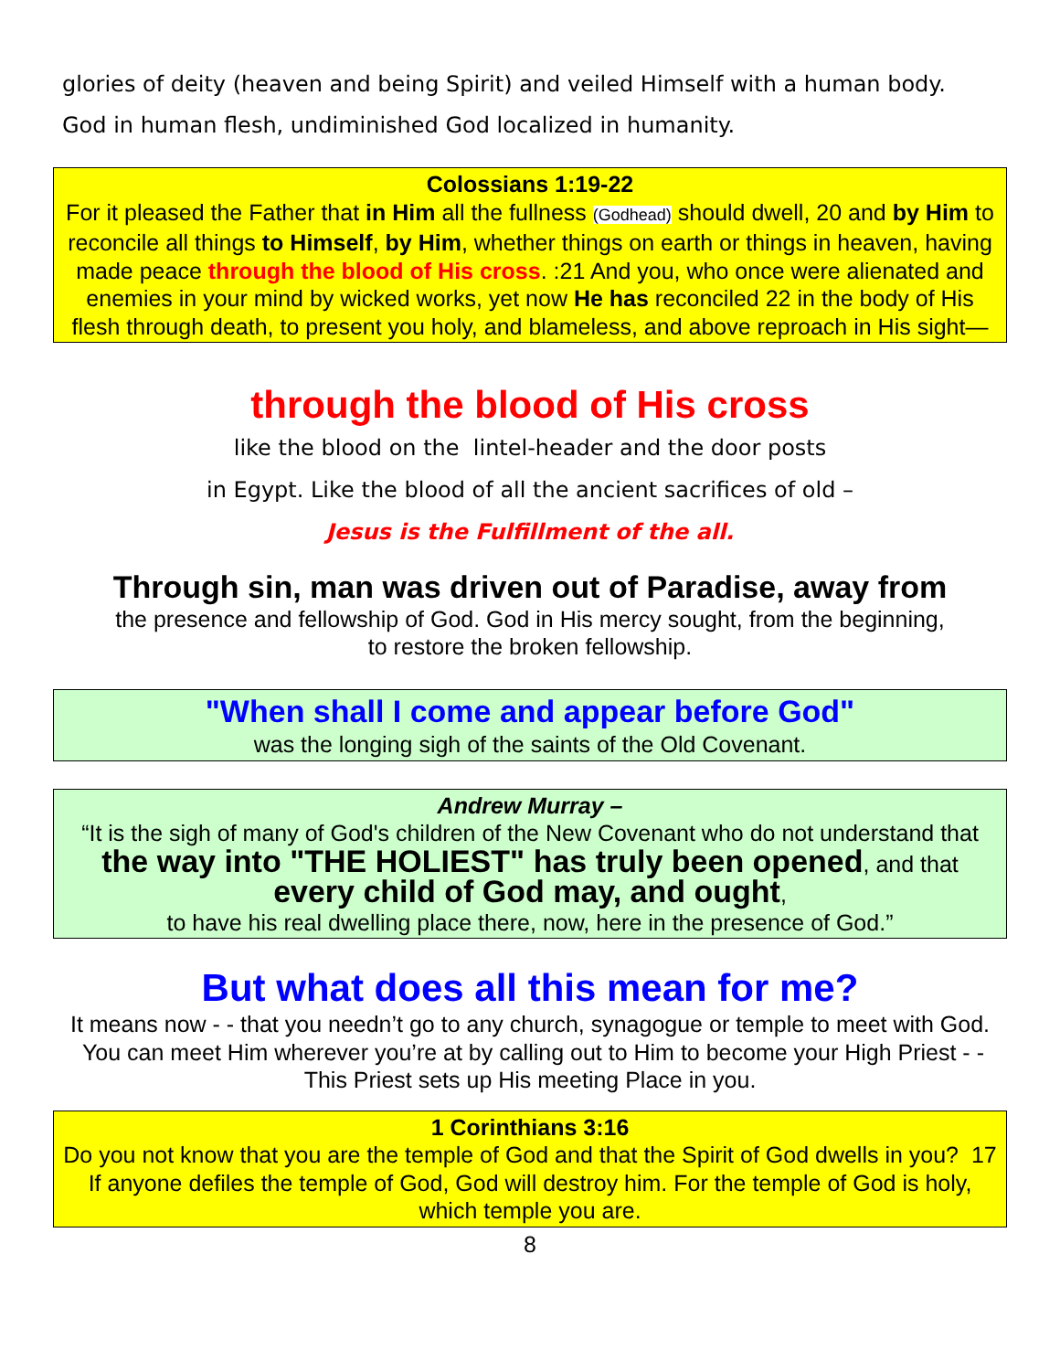glories of deity (heaven and being Spirit) and veiled Himself with a human body.
God in human flesh, undiminished God localized in humanity.
Colossians 1:19-22
For it pleased the Father that in Him all the fullness (Godhead) should dwell, 20 and by Him to reconcile all things to Himself, by Him, whether things on earth or things in heaven, having made peace through the blood of His cross. :21 And you, who once were alienated and enemies in your mind by wicked works, yet now He has reconciled 22 in the body of His flesh through death, to present you holy, and blameless, and above reproach in His sight—
through the blood of His cross
like the blood on the lintel-header and the door posts
in Egypt. Like the blood of all the ancient sacrifices of old –
Jesus is the Fulfillment of the all.
Through sin, man was driven out of Paradise, away from
the presence and fellowship of God. God in His mercy sought, from the beginning,
to restore the broken fellowship.
"When shall I come and appear before God"
was the longing sigh of the saints of the Old Covenant.
Andrew Murray –
“It is the sigh of many of God's children of the New Covenant who do not understand that the way into "THE HOLIEST" has truly been opened, and that every child of God may, and ought,
to have his real dwelling place there, now, here in the presence of God.”
But what does all this mean for me?
It means now - - that you needn’t go to any church, synagogue or temple to meet with God. You can meet Him wherever you’re at by calling out to Him to become your High Priest - - This Priest sets up His meeting Place in you.
1 Corinthians 3:16
Do you not know that you are the temple of God and that the Spirit of God dwells in you? 17 If anyone defiles the temple of God, God will destroy him. For the temple of God is holy, which temple you are.
8